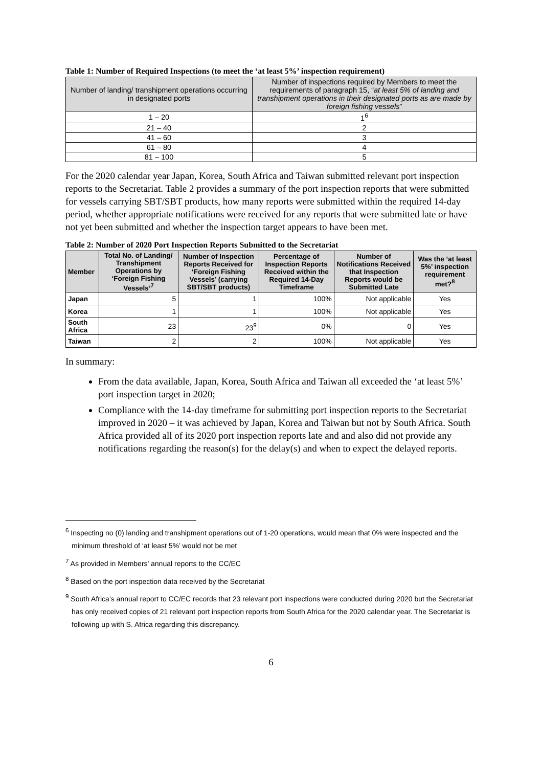Table 1: Number of Required Inspections (to meet the ‘at least 5%’ inspection requirement)
| Number of landing/ transhipment operations occurring in designated ports | Number of inspections required by Members to meet the requirements of paragraph 15, “ at least 5% of landing and transhipment operations in their designated ports as are made by foreign fishing vessels ” |
| --- | --- |
| 1 – 20 | 1<sup>6</sup> |
| 21 – 40 | 2 |
| 41 – 60 | 3 |
| 61 – 80 | 4 |
| 81 – 100 | 5 |
For the 2020 calendar year Japan, Korea, South Africa and Taiwan submitted relevant port inspection reports to the Secretariat. Table 2 provides a summary of the port inspection reports that were submitted for vessels carrying SBT/SBT products, how many reports were submitted within the required 14-day period, whether appropriate notifications were received for any reports that were submitted late or have not yet been submitted and whether the inspection target appears to have been met.
Table 2: Number of 2020 Port Inspection Reports Submitted to the Secretariat
| Member | Total No. of Landing/ Transhipment Operations by ‘Foreign Fishing Vessels’<sup>7</sup> | Number of Inspection Reports Received for ‘Foreign Fishing Vessels’ (carrying SBT/SBT products) | Percentage of Inspection Reports Received within the Required 14-Day Timeframe | Number of Notifications Received that Inspection Reports would be Submitted Late | Was the ‘at least 5%’ inspection requirement met?<sup>8</sup> |
| --- | --- | --- | --- | --- | --- |
| Japan | 5 | 1 | 100% | Not applicable | Yes |
| Korea | 1 | 1 | 100% | Not applicable | Yes |
| South Africa | 23 | 23<sup>9</sup> | 0% | 0 | Yes |
| Taiwan | 2 | 2 | 100% | Not applicable | Yes |
In summary:
From the data available, Japan, Korea, South Africa and Taiwan all exceeded the ‘at least 5%’ port inspection target in 2020;
Compliance with the 14-day timeframe for submitting port inspection reports to the Secretariat improved in 2020 – it was achieved by Japan, Korea and Taiwan but not by South Africa. South Africa provided all of its 2020 port inspection reports late and and also did not provide any notifications regarding the reason(s) for the delay(s) and when to expect the delayed reports.
<sup>6</sup> Inspecting no (0) landing and transhipment operations out of 1-20 operations, would mean that 0% were inspected and the minimum threshold of ‘at least 5%’ would not be met
<sup>7</sup> As provided in Members’ annual reports to the CC/EC
<sup>8</sup> Based on the port inspection data received by the Secretariat
<sup>9</sup> South Africa’s annual report to CC/EC records that 23 relevant port inspections were conducted during 2020 but the Secretariat has only received copies of 21 relevant port inspection reports from South Africa for the 2020 calendar year. The Secretariat is following up with S. Africa regarding this discrepancy.
6